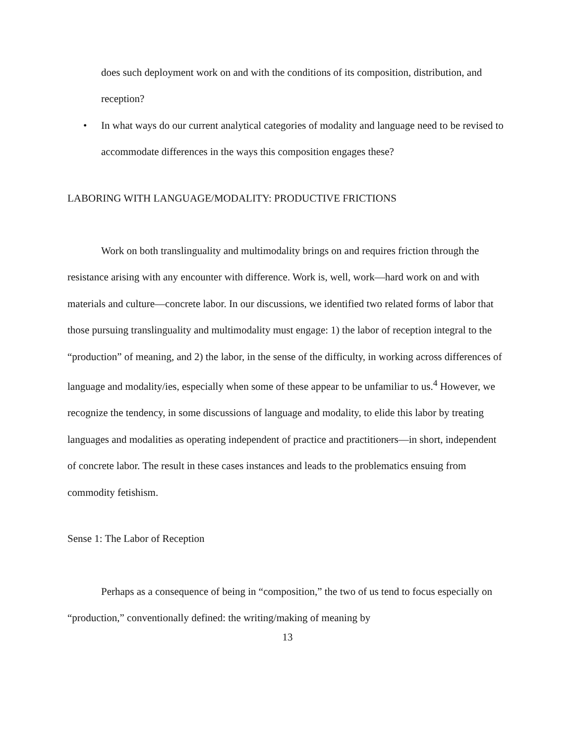does such deployment work on and with the conditions of its composition, distribution, and reception?
• In what ways do our current analytical categories of modality and language need to be revised to accommodate differences in the ways this composition engages these?
LABORING WITH LANGUAGE/MODALITY: PRODUCTIVE FRICTIONS
Work on both translinguality and multimodality brings on and requires friction through the resistance arising with any encounter with difference. Work is, well, work—hard work on and with materials and culture—concrete labor. In our discussions, we identified two related forms of labor that those pursuing translinguality and multimodality must engage: 1) the labor of reception integral to the “production” of meaning, and 2) the labor, in the sense of the difficulty, in working across differences of language and modality/ies, especially when some of these appear to be unfamiliar to us.<sup>4</sup> However, we recognize the tendency, in some discussions of language and modality, to elide this labor by treating languages and modalities as operating independent of practice and practitioners—in short, independent of concrete labor. The result in these cases instances and leads to the problematics ensuing from commodity fetishism.
Sense 1: The Labor of Reception
Perhaps as a consequence of being in “composition,” the two of us tend to focus especially on “production,” conventionally defined: the writing/making of meaning by
13